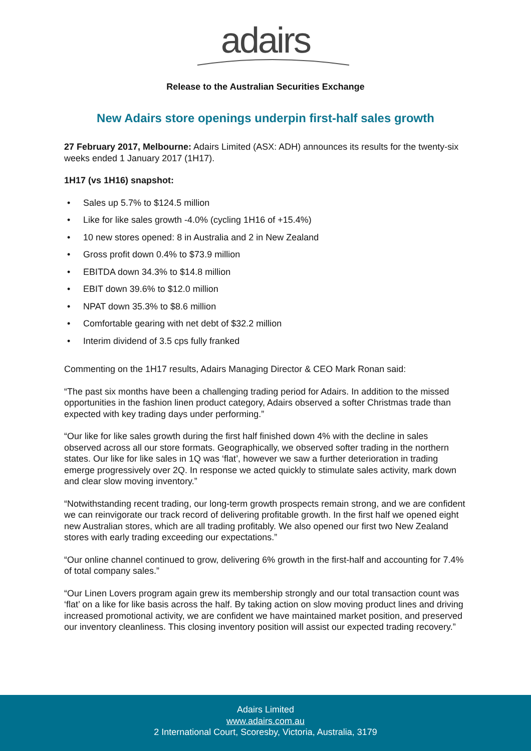adairs
Release to the Australian Securities Exchange
New Adairs store openings underpin first-half sales growth
27 February 2017, Melbourne: Adairs Limited (ASX: ADH) announces its results for the twenty-six weeks ended 1 January 2017 (1H17).
1H17 (vs 1H16) snapshot:
• Sales up 5.7% to $124.5 million
• Like for like sales growth -4.0% (cycling 1H16 of +15.4%)
• 10 new stores opened: 8 in Australia and 2 in New Zealand
• Gross profit down 0.4% to $73.9 million
• EBITDA down 34.3% to $14.8 million
• EBIT down 39.6% to $12.0 million
• NPAT down 35.3% to $8.6 million
• Comfortable gearing with net debt of $32.2 million
• Interim dividend of 3.5 cps fully franked
Commenting on the 1H17 results, Adairs Managing Director & CEO Mark Ronan said:
“The past six months have been a challenging trading period for Adairs. In addition to the missed opportunities in the fashion linen product category, Adairs observed a softer Christmas trade than expected with key trading days under performing.”
“Our like for like sales growth during the first half finished down 4% with the decline in sales observed across all our store formats. Geographically, we observed softer trading in the northern states. Our like for like sales in 1Q was ‘flat’, however we saw a further deterioration in trading emerge progressively over 2Q. In response we acted quickly to stimulate sales activity, mark down and clear slow moving inventory.”
“Notwithstanding recent trading, our long-term growth prospects remain strong, and we are confident we can reinvigorate our track record of delivering profitable growth. In the first half we opened eight new Australian stores, which are all trading profitably. We also opened our first two New Zealand stores with early trading exceeding our expectations.”
“Our online channel continued to grow, delivering 6% growth in the first-half and accounting for 7.4% of total company sales.”
“Our Linen Lovers program again grew its membership strongly and our total transaction count was ‘flat’ on a like for like basis across the half. By taking action on slow moving product lines and driving increased promotional activity, we are confident we have maintained market position, and preserved our inventory cleanliness. This closing inventory position will assist our expected trading recovery.”
Adairs Limited
www.adairs.com.au
2 International Court, Scoresby, Victoria, Australia, 3179